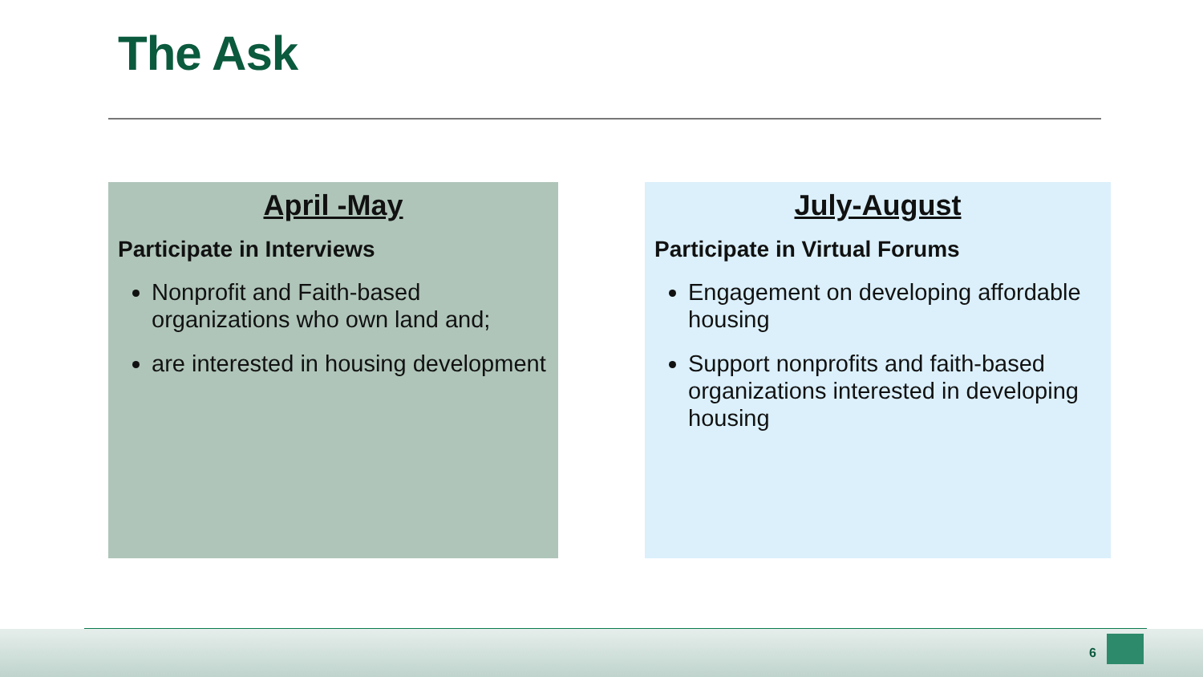The Ask
April -May
Participate in Interviews
Nonprofit and Faith-based organizations who own land and;
are interested in housing development
July-August
Participate in Virtual Forums
Engagement on developing affordable housing
Support nonprofits and faith-based organizations interested in developing housing
6